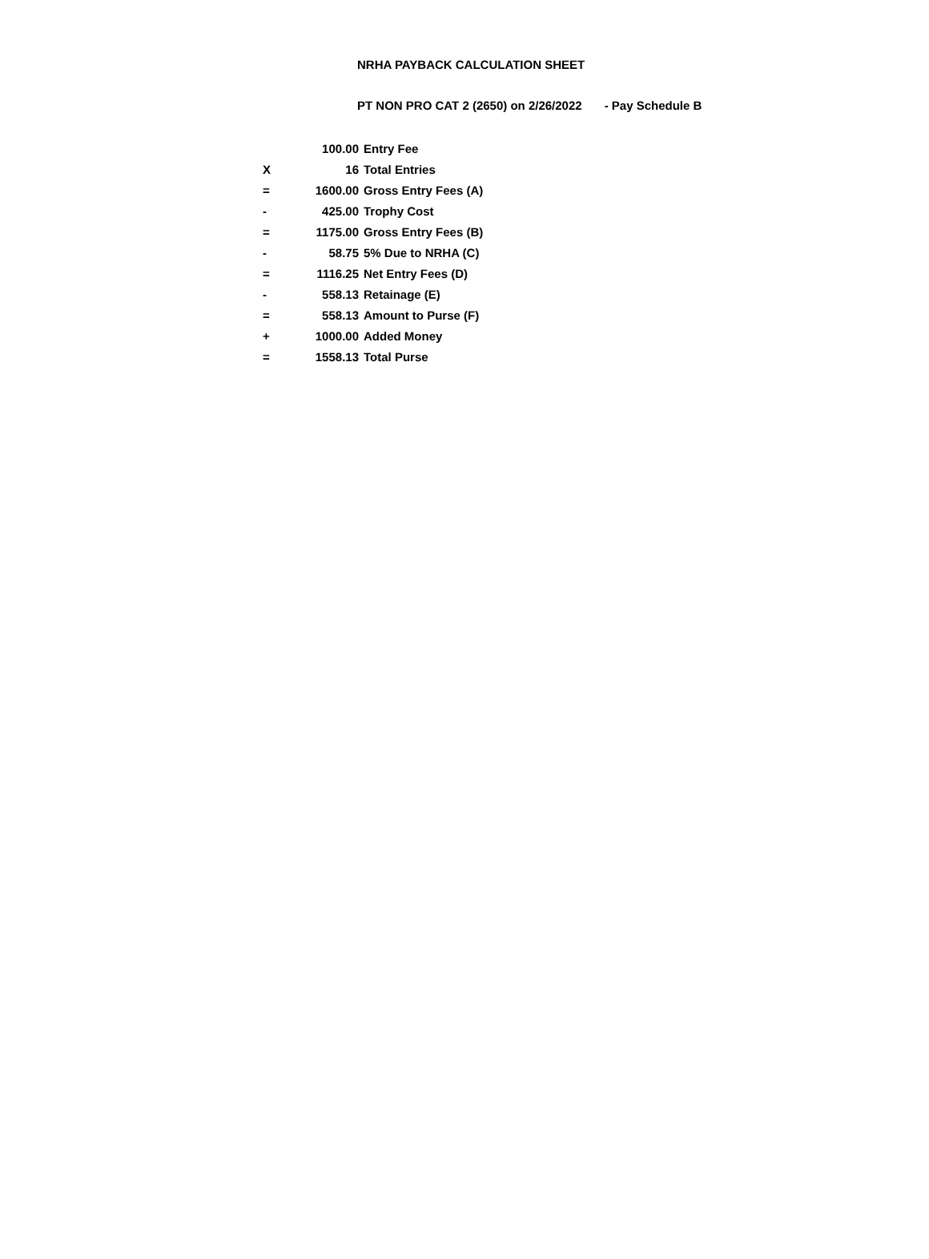NRHA PAYBACK CALCULATION SHEET
PT NON PRO CAT 2 (2650) on 2/26/2022 - Pay Schedule B
| | 100.00 | Entry Fee |
| X | 16 | Total Entries |
| = | 1600.00 | Gross Entry Fees (A) |
| - | 425.00 | Trophy Cost |
| = | 1175.00 | Gross Entry Fees (B) |
| - | 58.75 | 5% Due to NRHA (C) |
| = | 1116.25 | Net Entry Fees (D) |
| - | 558.13 | Retainage (E) |
| = | 558.13 | Amount to Purse (F) |
| + | 1000.00 | Added Money |
| = | 1558.13 | Total Purse |